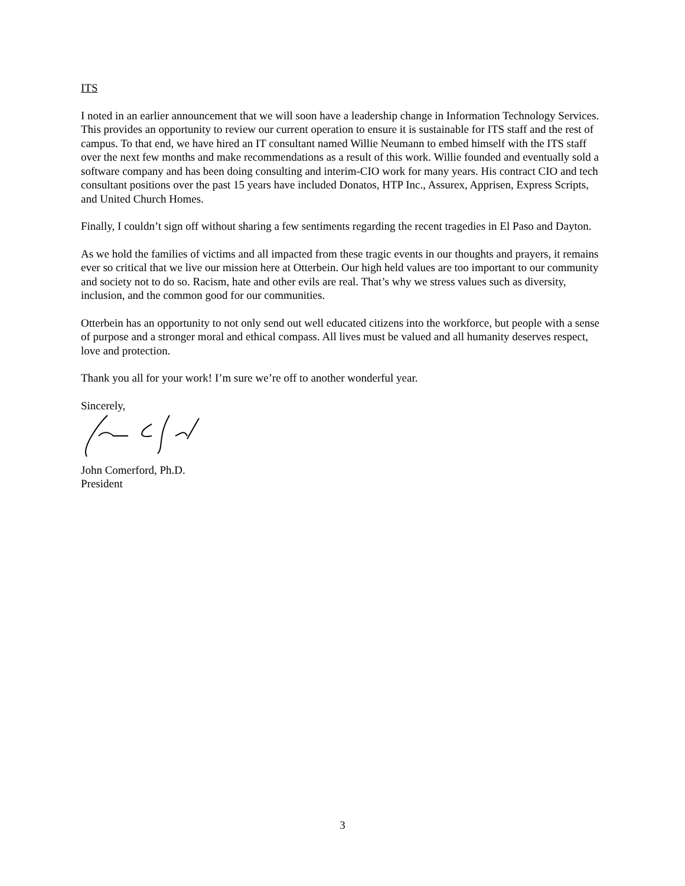ITS
I noted in an earlier announcement that we will soon have a leadership change in Information Technology Services. This provides an opportunity to review our current operation to ensure it is sustainable for ITS staff and the rest of campus. To that end, we have hired an IT consultant named Willie Neumann to embed himself with the ITS staff over the next few months and make recommendations as a result of this work. Willie founded and eventually sold a software company and has been doing consulting and interim-CIO work for many years. His contract CIO and tech consultant positions over the past 15 years have included Donatos, HTP Inc., Assurex, Apprisen, Express Scripts, and United Church Homes.
Finally, I couldn’t sign off without sharing a few sentiments regarding the recent tragedies in El Paso and Dayton.
As we hold the families of victims and all impacted from these tragic events in our thoughts and prayers, it remains ever so critical that we live our mission here at Otterbein. Our high held values are too important to our community and society not to do so. Racism, hate and other evils are real. That’s why we stress values such as diversity, inclusion, and the common good for our communities.
Otterbein has an opportunity to not only send out well educated citizens into the workforce, but people with a sense of purpose and a stronger moral and ethical compass. All lives must be valued and all humanity deserves respect, love and protection.
Thank you all for your work! I’m sure we’re off to another wonderful year.
Sincerely,
John Comerford, Ph.D.
President
3